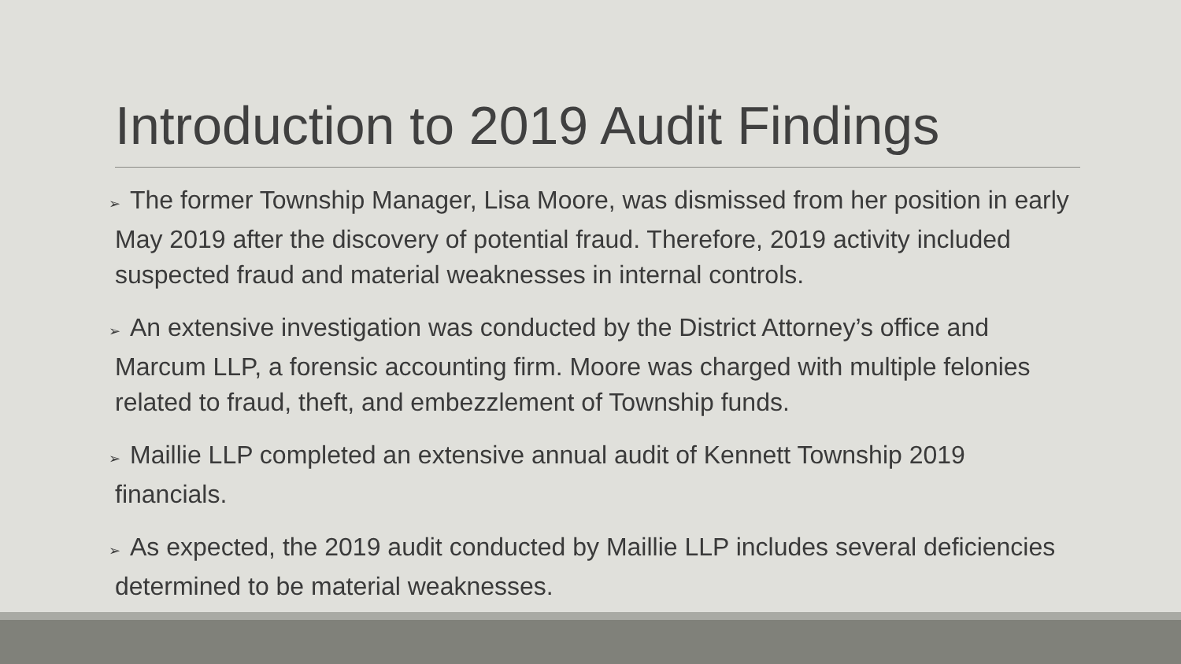Introduction to 2019 Audit Findings
➢ The former Township Manager, Lisa Moore, was dismissed from her position in early May 2019 after the discovery of potential fraud. Therefore, 2019 activity included suspected fraud and material weaknesses in internal controls.
➢ An extensive investigation was conducted by the District Attorney’s office and Marcum LLP, a forensic accounting firm. Moore was charged with multiple felonies related to fraud, theft, and embezzlement of Township funds.
➢ Maillie LLP completed an extensive annual audit of Kennett Township 2019 financials.
➢ As expected, the 2019 audit conducted by Maillie LLP includes several deficiencies determined to be material weaknesses.